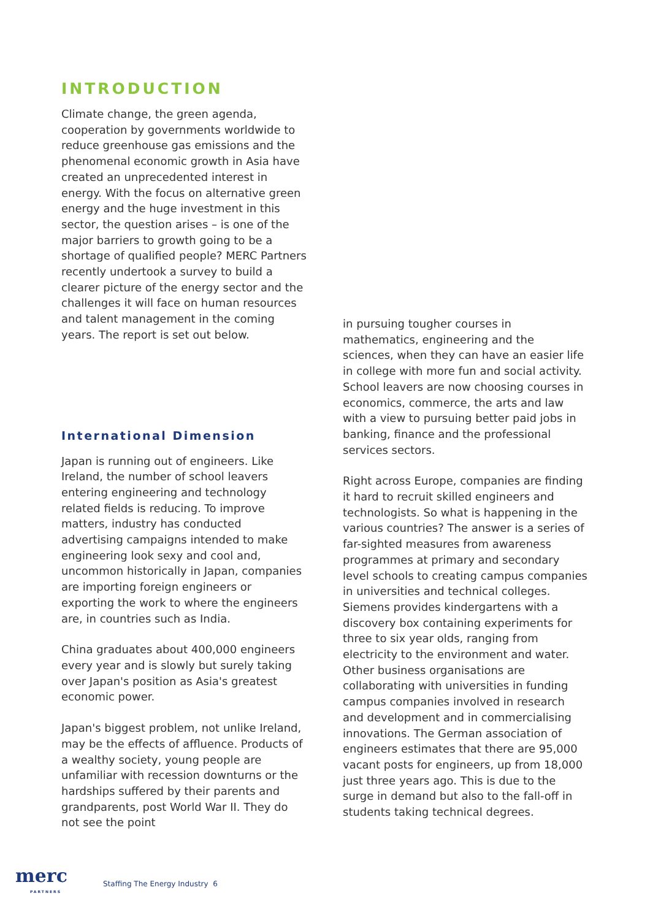INTRODUCTION
Climate change, the green agenda, cooperation by governments worldwide to reduce greenhouse gas emissions and the phenomenal economic growth in Asia have created an unprecedented interest in energy. With the focus on alternative green energy and the huge investment in this sector, the question arises – is one of the major barriers to growth going to be a shortage of qualified people? MERC Partners recently undertook a survey to build a clearer picture of the energy sector and the challenges it will face on human resources and talent management in the coming years. The report is set out below.
International Dimension
Japan is running out of engineers. Like Ireland, the number of school leavers entering engineering and technology related fields is reducing. To improve matters, industry has conducted advertising campaigns intended to make engineering look sexy and cool and, uncommon historically in Japan, companies are importing foreign engineers or exporting the work to where the engineers are, in countries such as India.
China graduates about 400,000 engineers every year and is slowly but surely taking over Japan's position as Asia's greatest economic power.
Japan's biggest problem, not unlike Ireland, may be the effects of affluence. Products of a wealthy society, young people are unfamiliar with recession downturns or the hardships suffered by their parents and grandparents, post World War II. They do not see the point
in pursuing tougher courses in mathematics, engineering and the sciences, when they can have an easier life in college with more fun and social activity. School leavers are now choosing courses in economics, commerce, the arts and law with a view to pursuing better paid jobs in banking, finance and the professional services sectors.
Right across Europe, companies are finding it hard to recruit skilled engineers and technologists. So what is happening in the various countries? The answer is a series of far-sighted measures from awareness programmes at primary and secondary level schools to creating campus companies in universities and technical colleges. Siemens provides kindergartens with a discovery box containing experiments for three to six year olds, ranging from electricity to the environment and water. Other business organisations are collaborating with universities in funding campus companies involved in research and development and in commercialising innovations. The German association of engineers estimates that there are 95,000 vacant posts for engineers, up from 18,000 just three years ago. This is due to the surge in demand but also to the fall-off in students taking technical degrees.
merc
PARTNERS
Staffing The Energy Industry 6